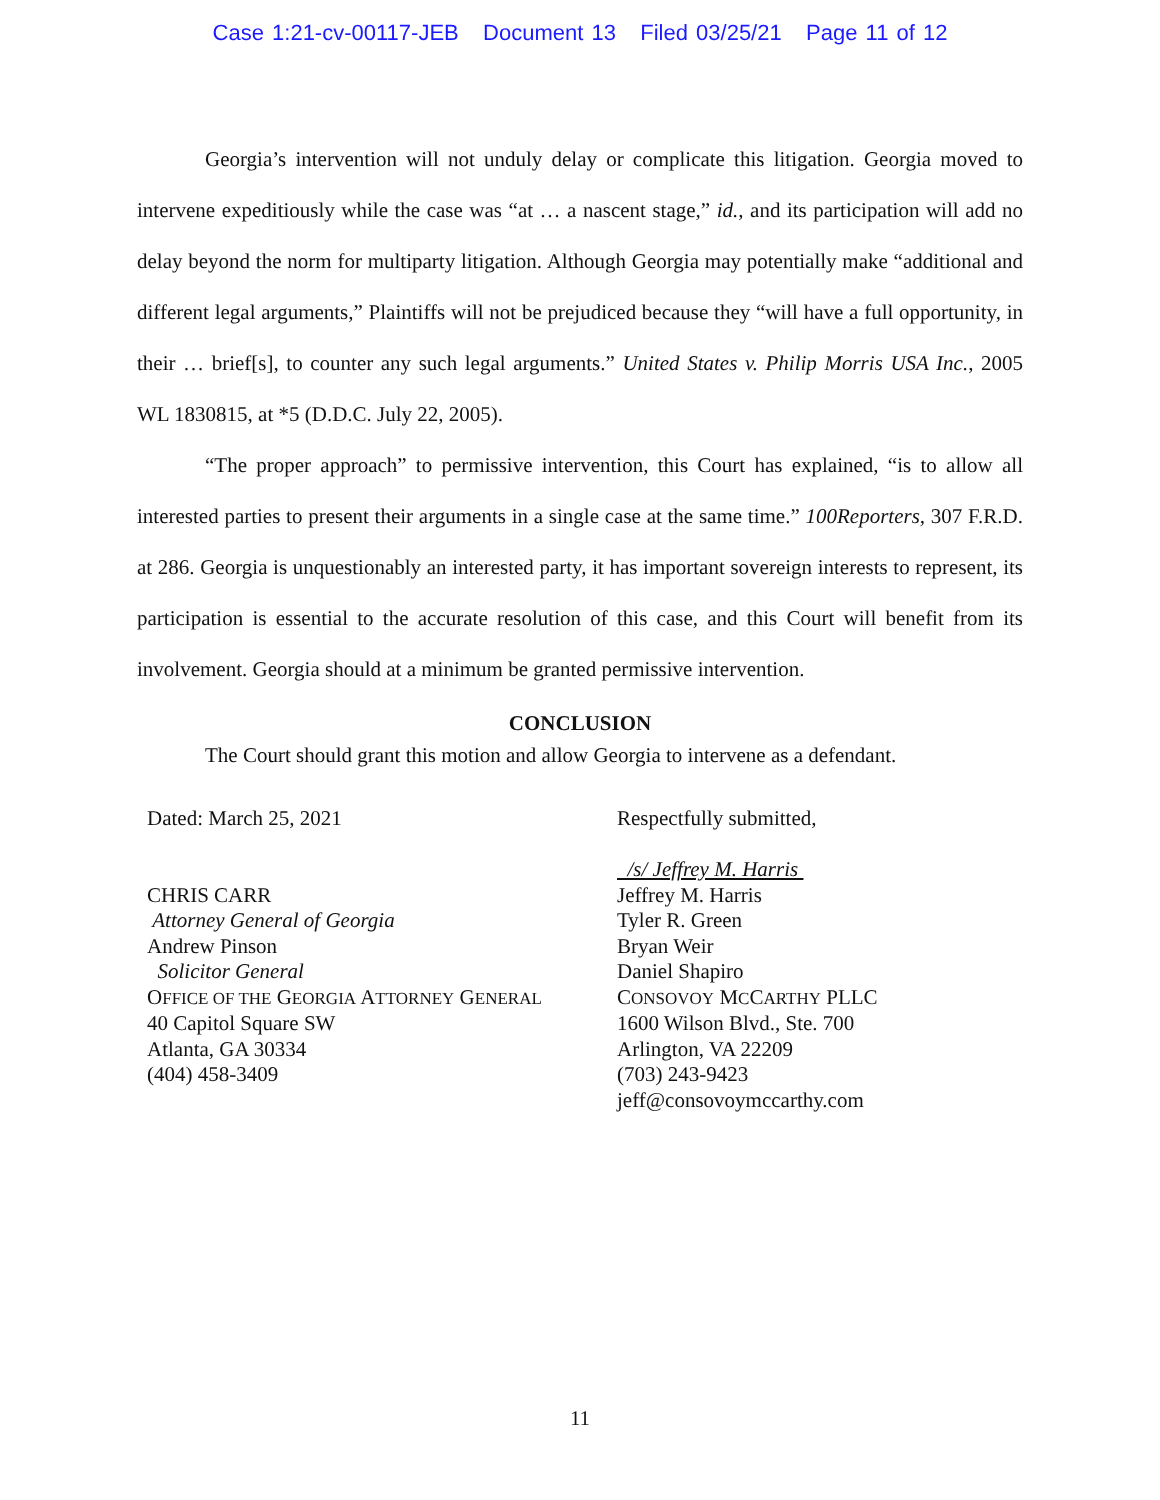Case 1:21-cv-00117-JEB Document 13 Filed 03/25/21 Page 11 of 12
Georgia’s intervention will not unduly delay or complicate this litigation. Georgia moved to intervene expeditiously while the case was “at … a nascent stage,” id., and its participation will add no delay beyond the norm for multiparty litigation. Although Georgia may potentially make “additional and different legal arguments,” Plaintiffs will not be prejudiced because they “will have a full opportunity, in their … brief[s], to counter any such legal arguments.” United States v. Philip Morris USA Inc., 2005 WL 1830815, at *5 (D.D.C. July 22, 2005).
“The proper approach” to permissive intervention, this Court has explained, “is to allow all interested parties to present their arguments in a single case at the same time.” 100Reporters, 307 F.R.D. at 286. Georgia is unquestionably an interested party, it has important sovereign interests to represent, its participation is essential to the accurate resolution of this case, and this Court will benefit from its involvement. Georgia should at a minimum be granted permissive intervention.
CONCLUSION
The Court should grant this motion and allow Georgia to intervene as a defendant.
Dated: March 25, 2021
CHRIS CARR
Attorney General of Georgia
Andrew Pinson
Solicitor General
OFFICE OF THE GEORGIA ATTORNEY GENERAL
40 Capitol Square SW
Atlanta, GA 30334
(404) 458-3409
Respectfully submitted,
/s/ Jeffrey M. Harris
Jeffrey M. Harris
Tyler R. Green
Bryan Weir
Daniel Shapiro
CONSOVOY MCCARTHY PLLC
1600 Wilson Blvd., Ste. 700
Arlington, VA 22209
(703) 243-9423
jeff@consovoymccarthy.com
11